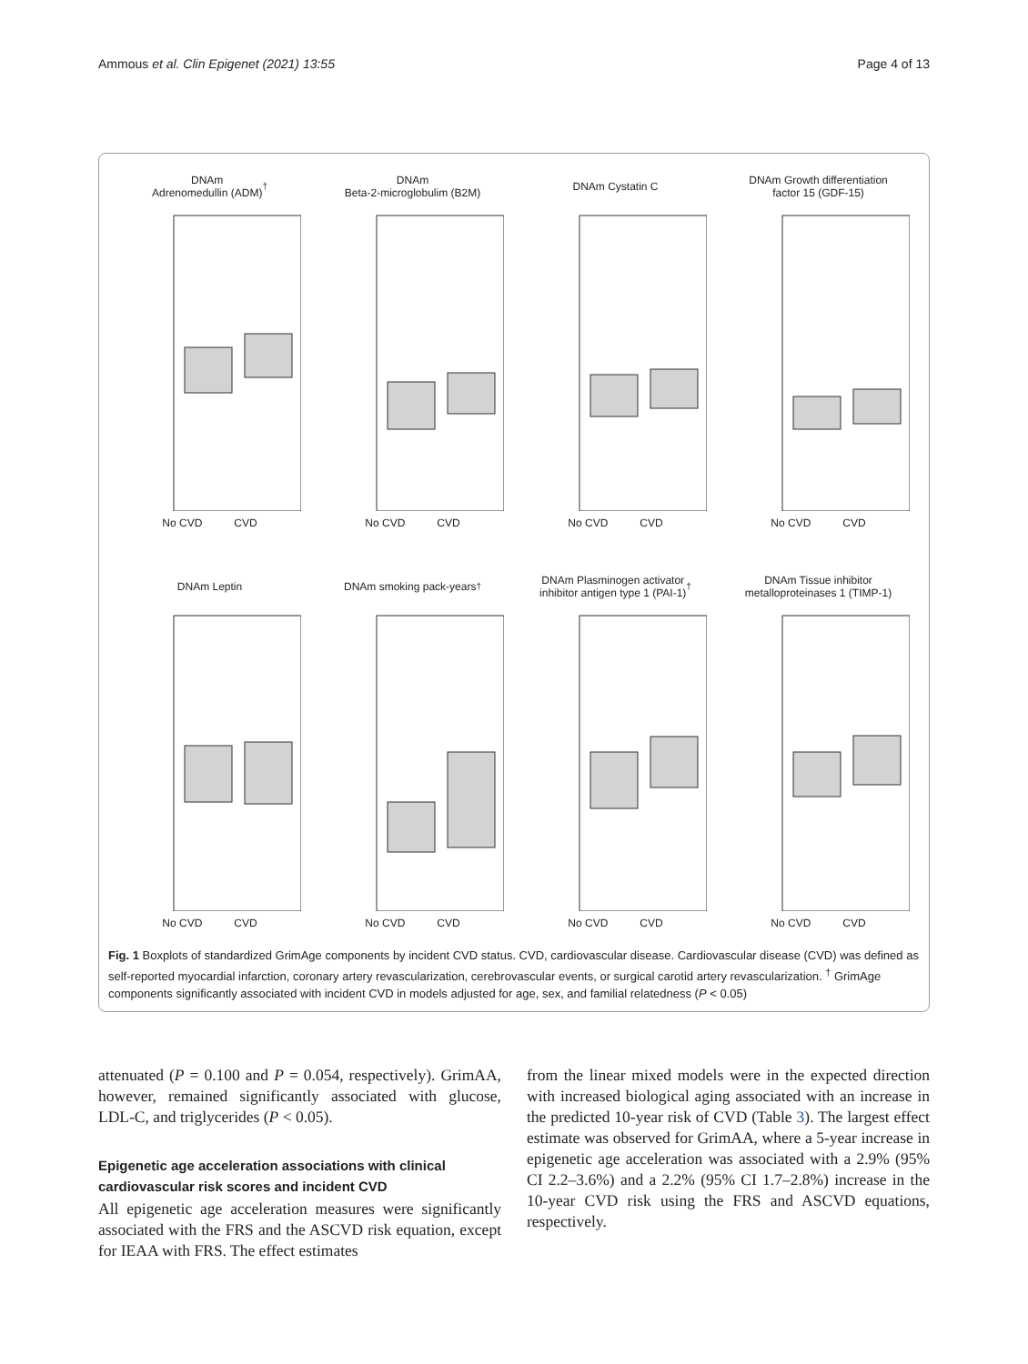Ammous et al. Clin Epigenet (2021) 13:55 Page 4 of 13
DNAm
Adrenomedullin (ADM)<sup>†</sup>
No CVD CVD
DNAm
Beta-2-microglobulim (B2M)
No CVD CVD
DNAm Cystatin C
No CVD CVD
DNAm Growth differentiation
factor 15 (GDF-15)
No CVD CVD
DNAm Leptin
No CVD CVD
DNAm smoking pack-years<sup>†</sup>
No CVD CVD
DNAm Plasminogen activator
inhibitor antigen type 1 (PAI-1)<sup>†</sup>
No CVD CVD
DNAm Tissue inhibitor
metalloproteinases 1 (TIMP-1)
No CVD CVD
Fig. 1 Boxplots of standardized GrimAge components by incident CVD status. CVD, cardiovascular disease. Cardiovascular disease (CVD) was defined as self-reported myocardial infarction, coronary artery revascularization, cerebrovascular events, or surgical carotid artery revascularization. <sup>†</sup> GrimAge components significantly associated with incident CVD in models adjusted for age, sex, and familial relatedness (P < 0.05)
attenuated (P = 0.100 and P = 0.054, respectively). GrimAA, however, remained significantly associated with glucose, LDL-C, and triglycerides (P < 0.05).
Epigenetic age acceleration associations with clinical cardiovascular risk scores and incident CVD
All epigenetic age acceleration measures were significantly associated with the FRS and the ASCVD risk equation, except for IEAA with FRS. The effect estimates
from the linear mixed models were in the expected direction with increased biological aging associated with an increase in the predicted 10-year risk of CVD (Table 3). The largest effect estimate was observed for GrimAA, where a 5-year increase in epigenetic age acceleration was associated with a 2.9% (95% CI 2.2–3.6%) and a 2.2% (95% CI 1.7–2.8%) increase in the 10-year CVD risk using the FRS and ASCVD equations, respectively.